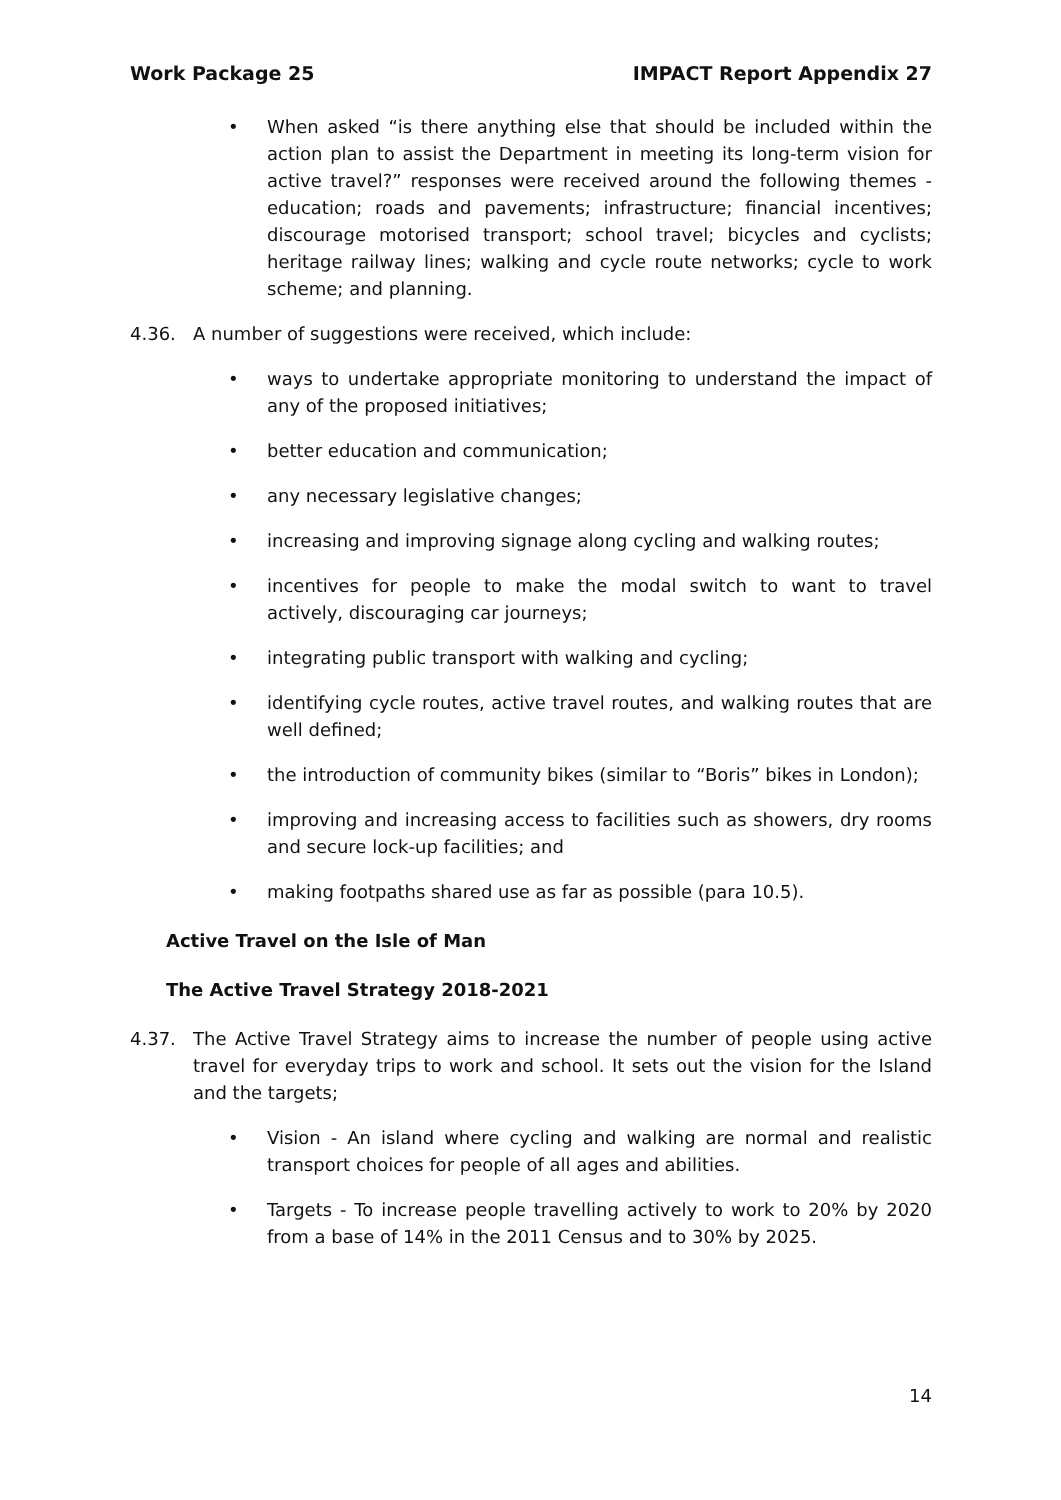Work Package 25 IMPACT Report Appendix 27
• When asked “is there anything else that should be included within the action plan to assist the Department in meeting its long-term vision for active travel?” responses were received around the following themes - education; roads and pavements; infrastructure; financial incentives; discourage motorised transport; school travel; bicycles and cyclists; heritage railway lines; walking and cycle route networks; cycle to work scheme; and planning.
4.36. A number of suggestions were received, which include:
• ways to undertake appropriate monitoring to understand the impact of any of the proposed initiatives;
• better education and communication;
• any necessary legislative changes;
• increasing and improving signage along cycling and walking routes;
• incentives for people to make the modal switch to want to travel actively, discouraging car journeys;
• integrating public transport with walking and cycling;
• identifying cycle routes, active travel routes, and walking routes that are well defined;
• the introduction of community bikes (similar to “Boris” bikes in London);
• improving and increasing access to facilities such as showers, dry rooms and secure lock-up facilities; and
• making footpaths shared use as far as possible (para 10.5).
Active Travel on the Isle of Man
The Active Travel Strategy 2018-2021
4.37. The Active Travel Strategy aims to increase the number of people using active travel for everyday trips to work and school. It sets out the vision for the Island and the targets;
• Vision - An island where cycling and walking are normal and realistic transport choices for people of all ages and abilities.
• Targets - To increase people travelling actively to work to 20% by 2020 from a base of 14% in the 2011 Census and to 30% by 2025.
14